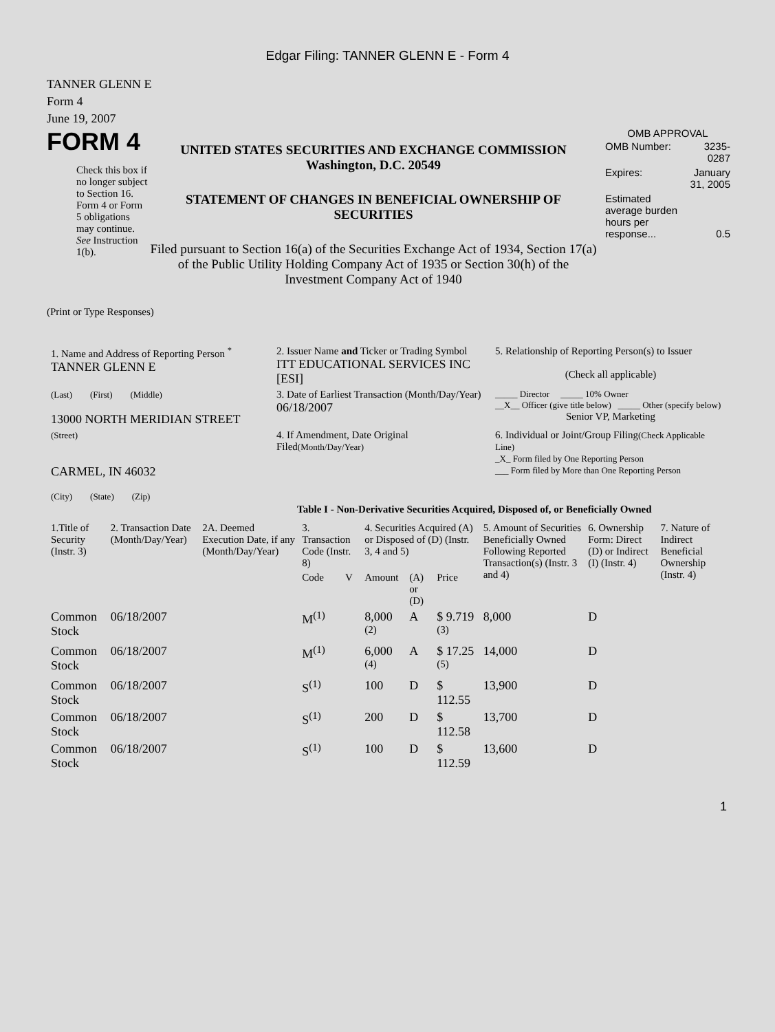Edgar Filing: TANNER GLENN E - Form 4
TANNER GLENN E
Form 4
June 19, 2007
FORM 4
Check this box if no longer subject to Section 16. Form 4 or Form 5 obligations may continue. See Instruction 1(b).
UNITED STATES SECURITIES AND EXCHANGE COMMISSION
Washington, D.C. 20549
STATEMENT OF CHANGES IN BENEFICIAL OWNERSHIP OF SECURITIES
Filed pursuant to Section 16(a) of the Securities Exchange Act of 1934, Section 17(a) of the Public Utility Holding Company Act of 1935 or Section 30(h) of the Investment Company Act of 1940
OMB APPROVAL
| OMB Number: | 3235-0287 |
| Expires: | January 31, 2005 |
| Estimated average burden hours per response... | 0.5 |
(Print or Type Responses)
| 1. Name and Address of Reporting Person <sup>*</sup> TANNER GLENN E | 2. Issuer Name and Ticker or Trading Symbol ITT EDUCATIONAL SERVICES INC [ESI] | 5. Relationship of Reporting Person(s) to Issuer (Check all applicable) |
| (Last) (First) (Middle) 13000 NORTH MERIDIAN STREET | 3. Date of Earliest Transaction (Month/Day/Year) 06/18/2007 | _____ Director _____ 10% Owner __X__ Officer (give title below) _____ Other (specify below) Senior VP, Marketing |
| (Street) CARMEL, IN 46032 (City) (State) (Zip) | 4. If Amendment, Date Original Filed (Month/Day/Year) | 6. Individual or Joint/Group Filing (Check Applicable Line) _X_ Form filed by One Reporting Person ___ Form filed by More than One Reporting Person |
Table I - Non-Derivative Securities Acquired, Disposed of, or Beneficially Owned
| 1.Title of Security (Instr. 3) | 2. Transaction Date (Month/Day/Year) | 2A. Deemed Execution Date, if any (Month/Day/Year) | 3. Transaction Code (Instr. 8) | | 4. Securities Acquired (A) or Disposed of (D) (Instr. 3, 4 and 5) | | | 5. Amount of Securities Beneficially Owned Following Reported Transaction(s) (Instr. 3 and 4) | 6. Ownership Form: Direct (D) or Indirect (I) (Instr. 4) | 7. Nature of Indirect Beneficial Ownership (Instr. 4) |
| --- | --- | --- | --- | --- | --- | --- | --- | --- | --- | --- |
| | | | Code | V | Amount | (A) or (D) | Price | | | |
| Common Stock | 06/18/2007 | | M<sup>(1)</sup> | | 8,000 <sup>(2)</sup> | A | $ 9.719 <sup>(3)</sup> | 8,000 | D | |
| Common Stock | 06/18/2007 | | M<sup>(1)</sup> | | 6,000 <sup>(4)</sup> | A | $ 17.25 <sup>(5)</sup> | 14,000 | D | |
| Common Stock | 06/18/2007 | | S<sup>(1)</sup> | | 100 | D | $ 112.55 | 13,900 | D | |
| Common Stock | 06/18/2007 | | S<sup>(1)</sup> | | 200 | D | $ 112.58 | 13,700 | D | |
| Common Stock | 06/18/2007 | | S<sup>(1)</sup> | | 100 | D | $ 112.59 | 13,600 | D | |
1